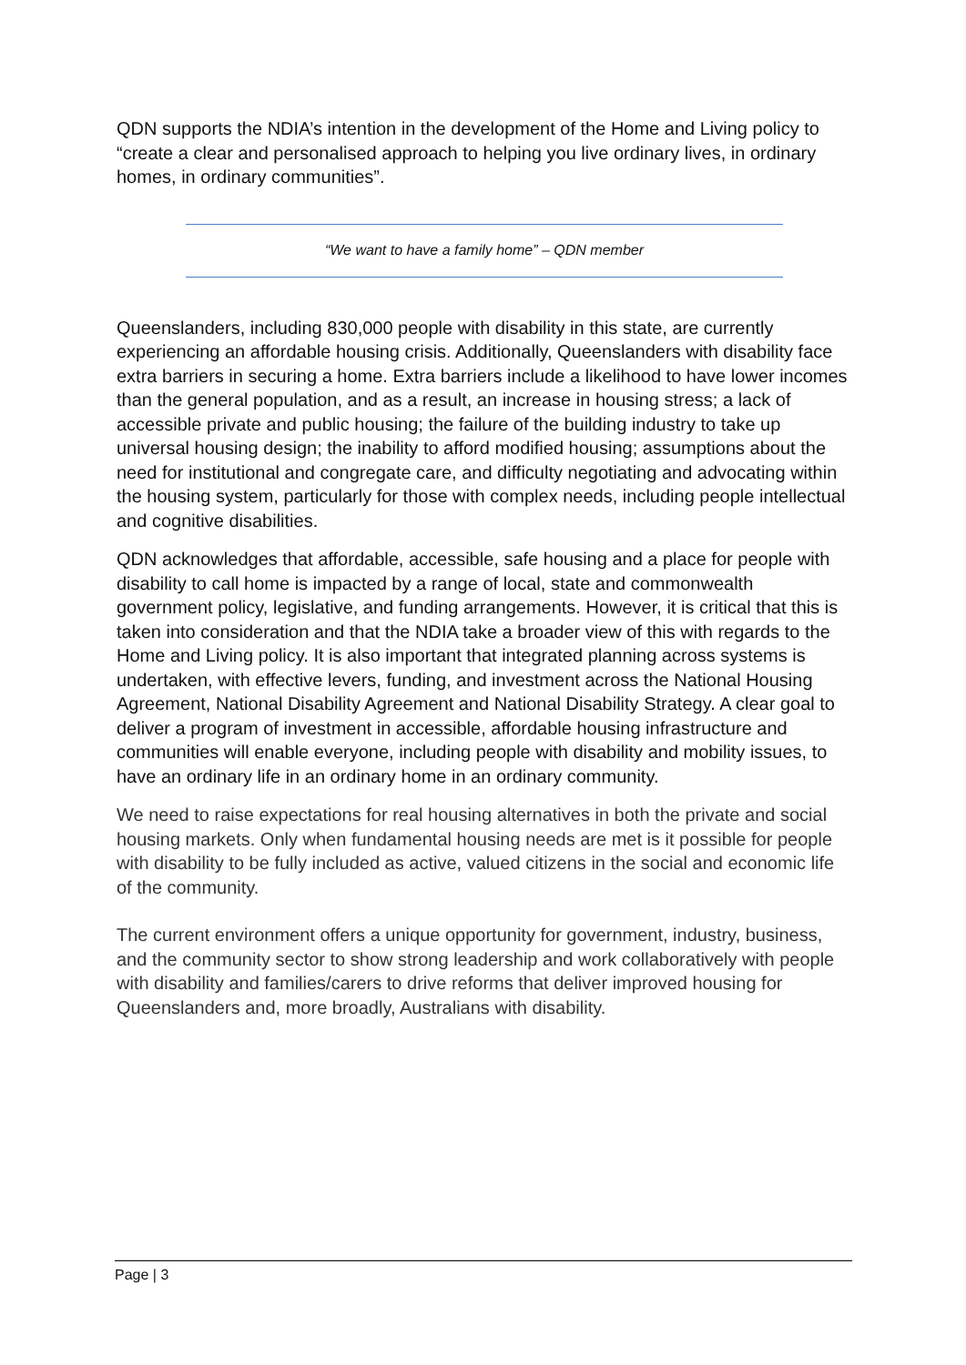QDN supports the NDIA’s intention in the development of the Home and Living policy to “create a clear and personalised approach to helping you live ordinary lives, in ordinary homes, in ordinary communities”.
“We want to have a family home” – QDN member
Queenslanders, including 830,000 people with disability in this state, are currently experiencing an affordable housing crisis. Additionally, Queenslanders with disability face extra barriers in securing a home. Extra barriers include a likelihood to have lower incomes than the general population, and as a result, an increase in housing stress; a lack of accessible private and public housing; the failure of the building industry to take up universal housing design; the inability to afford modified housing; assumptions about the need for institutional and congregate care, and difficulty negotiating and advocating within the housing system, particularly for those with complex needs, including people intellectual and cognitive disabilities.
QDN acknowledges that affordable, accessible, safe housing and a place for people with disability to call home is impacted by a range of local, state and commonwealth government policy, legislative, and funding arrangements. However, it is critical that this is taken into consideration and that the NDIA take a broader view of this with regards to the Home and Living policy. It is also important that integrated planning across systems is undertaken, with effective levers, funding, and investment across the National Housing Agreement, National Disability Agreement and National Disability Strategy. A clear goal to deliver a program of investment in accessible, affordable housing infrastructure and communities will enable everyone, including people with disability and mobility issues, to have an ordinary life in an ordinary home in an ordinary community.
We need to raise expectations for real housing alternatives in both the private and social housing markets. Only when fundamental housing needs are met is it possible for people with disability to be fully included as active, valued citizens in the social and economic life of the community.
The current environment offers a unique opportunity for government, industry, business, and the community sector to show strong leadership and work collaboratively with people with disability and families/carers to drive reforms that deliver improved housing for Queenslanders and, more broadly, Australians with disability.
Page | 3